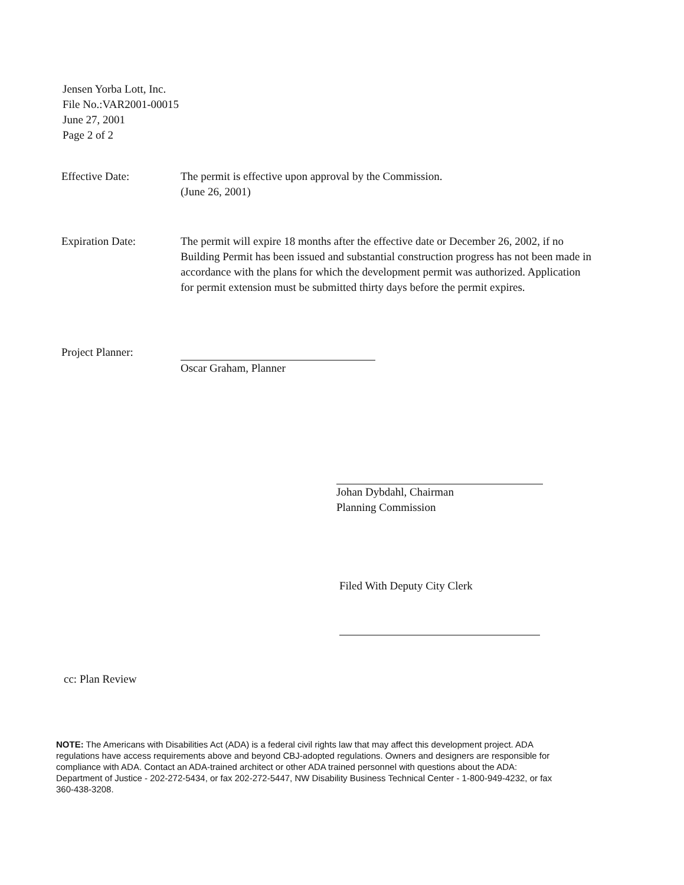Jensen Yorba Lott, Inc.
File No.:VAR2001-00015
June 27, 2001
Page 2 of 2
Effective Date: The permit is effective upon approval by the Commission.
(June 26, 2001)
Expiration Date: The permit will expire 18 months after the effective date or December 26, 2002, if no Building Permit has been issued and substantial construction progress has not been made in accordance with the plans for which the development permit was authorized. Application for permit extension must be submitted thirty days before the permit expires.
Project Planner:
Oscar Graham, Planner
Johan Dybdahl, Chairman
Planning Commission
Filed With Deputy City Clerk
cc: Plan Review
NOTE: The Americans with Disabilities Act (ADA) is a federal civil rights law that may affect this development project. ADA regulations have access requirements above and beyond CBJ-adopted regulations. Owners and designers are responsible for compliance with ADA. Contact an ADA-trained architect or other ADA trained personnel with questions about the ADA: Department of Justice - 202-272-5434, or fax 202-272-5447, NW Disability Business Technical Center - 1-800-949-4232, or fax 360-438-3208.